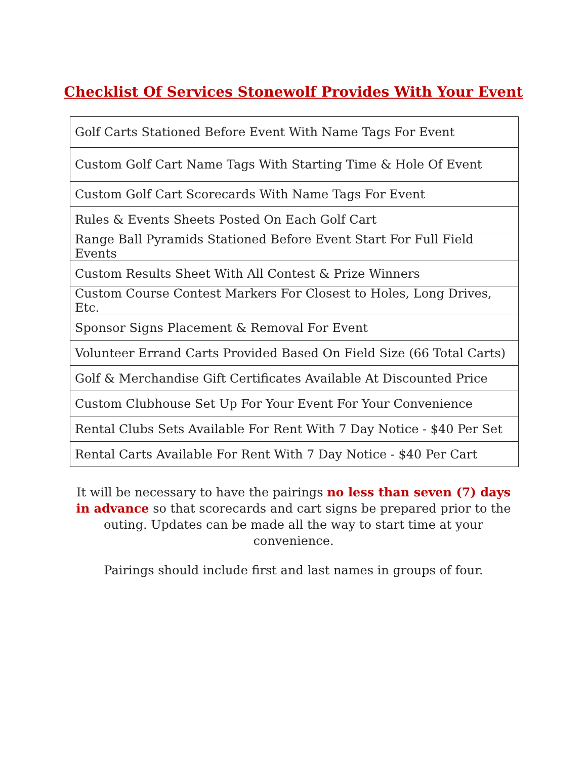Checklist Of Services Stonewolf Provides With Your Event
| Golf Carts Stationed Before Event With Name Tags For Event |
| Custom Golf Cart Name Tags With Starting Time & Hole Of Event |
| Custom Golf Cart Scorecards With Name Tags For Event |
| Rules & Events Sheets Posted On Each Golf Cart |
| Range Ball Pyramids Stationed Before Event Start For Full Field Events |
| Custom Results Sheet With All Contest & Prize Winners |
| Custom Course Contest Markers For Closest to Holes, Long Drives, Etc. |
| Sponsor Signs Placement & Removal For Event |
| Volunteer Errand Carts Provided Based On Field Size (66 Total Carts) |
| Golf & Merchandise Gift Certificates Available At Discounted Price |
| Custom Clubhouse Set Up For Your Event For Your Convenience |
| Rental Clubs Sets Available For Rent With 7 Day Notice - $40 Per Set |
| Rental Carts Available For Rent With 7 Day Notice - $40 Per Cart |
It will be necessary to have the pairings no less than seven (7) days in advance so that scorecards and cart signs be prepared prior to the outing. Updates can be made all the way to start time at your convenience.
Pairings should include first and last names in groups of four.